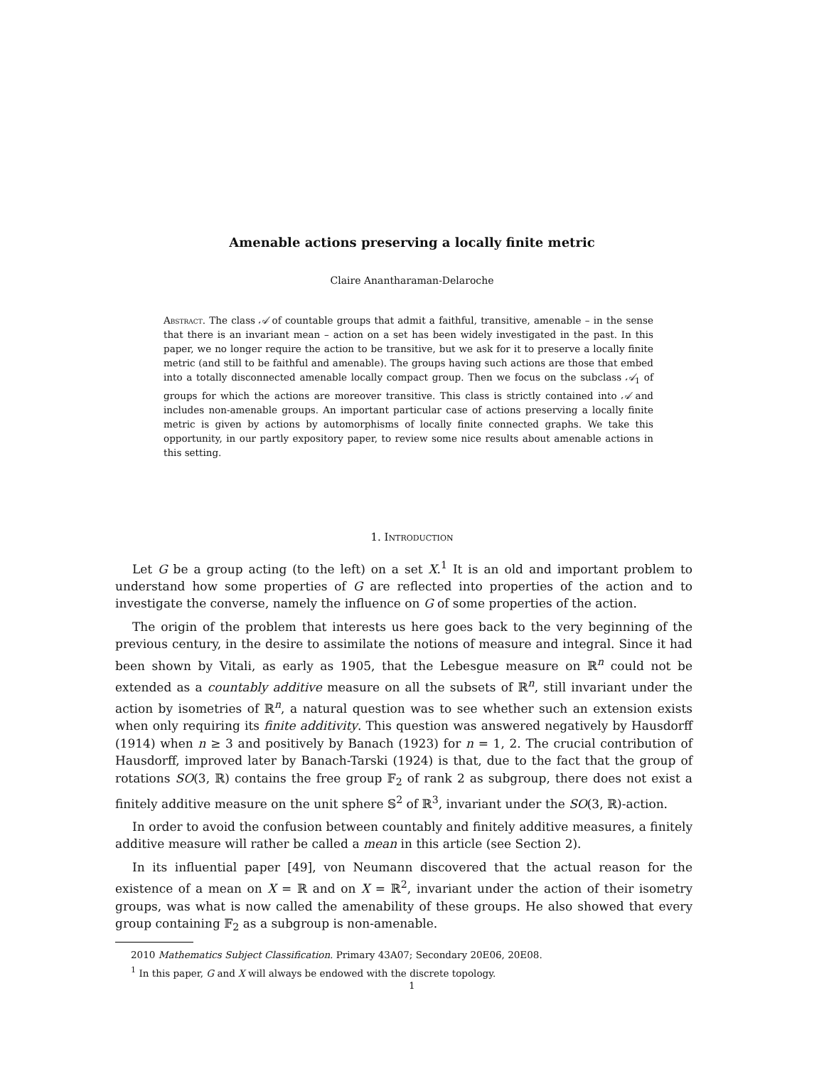Amenable actions preserving a locally finite metric
Claire Anantharaman-Delaroche
Abstract. The class 𝒜 of countable groups that admit a faithful, transitive, amenable – in the sense that there is an invariant mean – action on a set has been widely investigated in the past. In this paper, we no longer require the action to be transitive, but we ask for it to preserve a locally finite metric (and still to be faithful and amenable). The groups having such actions are those that embed into a totally disconnected amenable locally compact group. Then we focus on the subclass 𝒜<sub>1</sub> of groups for which the actions are moreover transitive. This class is strictly contained into 𝒜 and includes non-amenable groups. An important particular case of actions preserving a locally finite metric is given by actions by automorphisms of locally finite connected graphs. We take this opportunity, in our partly expository paper, to review some nice results about amenable actions in this setting.
1. Introduction
Let G be a group acting (to the left) on a set X.<sup>1</sup> It is an old and important problem to understand how some properties of G are reflected into properties of the action and to investigate the converse, namely the influence on G of some properties of the action.
The origin of the problem that interests us here goes back to the very beginning of the previous century, in the desire to assimilate the notions of measure and integral. Since it had been shown by Vitali, as early as 1905, that the Lebesgue measure on ℝ<sup>n</sup> could not be extended as a countably additive measure on all the subsets of ℝ<sup>n</sup>, still invariant under the action by isometries of ℝ<sup>n</sup>, a natural question was to see whether such an extension exists when only requiring its finite additivity. This question was answered negatively by Hausdorff (1914) when n ≥ 3 and positively by Banach (1923) for n = 1, 2. The crucial contribution of Hausdorff, improved later by Banach-Tarski (1924) is that, due to the fact that the group of rotations SO(3, ℝ) contains the free group 𝔽<sub>2</sub> of rank 2 as subgroup, there does not exist a finitely additive measure on the unit sphere 𝕊<sup>2</sup> of ℝ<sup>3</sup>, invariant under the SO(3, ℝ)-action.
In order to avoid the confusion between countably and finitely additive measures, a finitely additive measure will rather be called a mean in this article (see Section 2).
In its influential paper [49], von Neumann discovered that the actual reason for the existence of a mean on X = ℝ and on X = ℝ<sup>2</sup>, invariant under the action of their isometry groups, was what is now called the amenability of these groups. He also showed that every group containing 𝔽<sub>2</sub> as a subgroup is non-amenable.
2010 Mathematics Subject Classification. Primary 43A07; Secondary 20E06, 20E08.
<sup>1</sup> In this paper, G and X will always be endowed with the discrete topology.
1